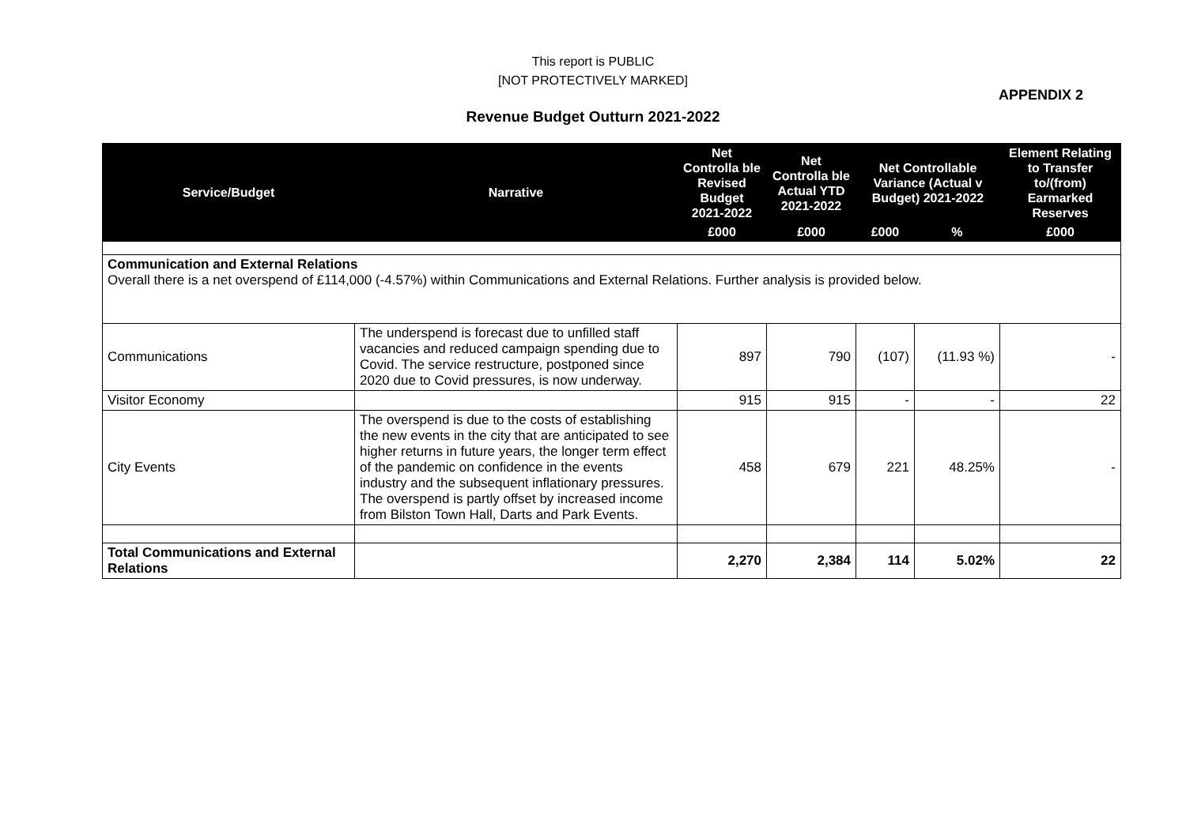This report is PUBLIC
[NOT PROTECTIVELY MARKED]
APPENDIX 2
Revenue Budget Outturn 2021-2022
| Service/Budget | Narrative | Net Controlla ble Revised Budget 2021-2022 | Net Controlla ble Actual YTD 2021-2022 | Net Controllable Variance (Actual v Budget) 2021-2022 | | Element Relating to Transfer to/(from) Earmarked Reserves |
| --- | --- | --- | --- | --- | --- | --- |
| | | £000 | £000 | £000 | % | £000 |
| Communication and External Relations Overall there is a net overspend of £114,000 (-4.57%) within Communications and External Relations. Further analysis is provided below. | | | | | | |
| Communications | The underspend is forecast due to unfilled staff vacancies and reduced campaign spending due to Covid. The service restructure, postponed since 2020 due to Covid pressures, is now underway. | 897 | 790 | (107) | (11.93 %) | - |
| Visitor Economy | | 915 | 915 | - | - | 22 |
| City Events | The overspend is due to the costs of establishing the new events in the city that are anticipated to see higher returns in future years, the longer term effect of the pandemic on confidence in the events industry and the subsequent inflationary pressures. The overspend is partly offset by increased income from Bilston Town Hall, Darts and Park Events. | 458 | 679 | 221 | 48.25% | - |
| Total Communications and External Relations | | 2,270 | 2,384 | 114 | 5.02% | 22 |